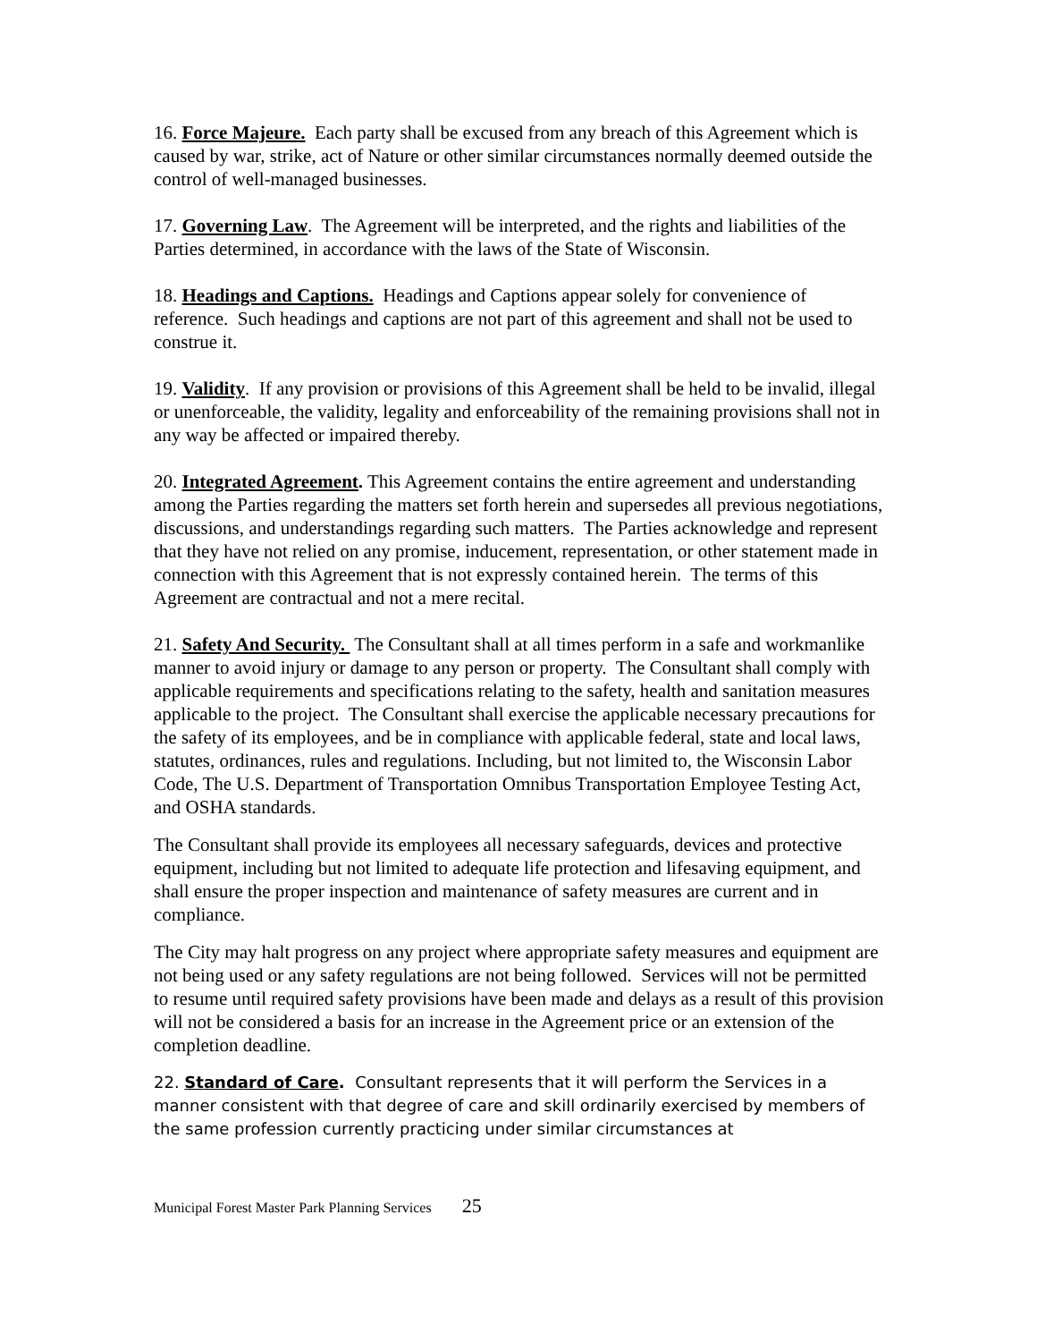16. Force Majeure. Each party shall be excused from any breach of this Agreement which is caused by war, strike, act of Nature or other similar circumstances normally deemed outside the control of well-managed businesses.
17. Governing Law. The Agreement will be interpreted, and the rights and liabilities of the Parties determined, in accordance with the laws of the State of Wisconsin.
18. Headings and Captions. Headings and Captions appear solely for convenience of reference. Such headings and captions are not part of this agreement and shall not be used to construe it.
19. Validity. If any provision or provisions of this Agreement shall be held to be invalid, illegal or unenforceable, the validity, legality and enforceability of the remaining provisions shall not in any way be affected or impaired thereby.
20. Integrated Agreement. This Agreement contains the entire agreement and understanding among the Parties regarding the matters set forth herein and supersedes all previous negotiations, discussions, and understandings regarding such matters. The Parties acknowledge and represent that they have not relied on any promise, inducement, representation, or other statement made in connection with this Agreement that is not expressly contained herein. The terms of this Agreement are contractual and not a mere recital.
21. Safety And Security. The Consultant shall at all times perform in a safe and workmanlike manner to avoid injury or damage to any person or property. The Consultant shall comply with applicable requirements and specifications relating to the safety, health and sanitation measures applicable to the project. The Consultant shall exercise the applicable necessary precautions for the safety of its employees, and be in compliance with applicable federal, state and local laws, statutes, ordinances, rules and regulations. Including, but not limited to, the Wisconsin Labor Code, The U.S. Department of Transportation Omnibus Transportation Employee Testing Act, and OSHA standards.
The Consultant shall provide its employees all necessary safeguards, devices and protective equipment, including but not limited to adequate life protection and lifesaving equipment, and shall ensure the proper inspection and maintenance of safety measures are current and in compliance.
The City may halt progress on any project where appropriate safety measures and equipment are not being used or any safety regulations are not being followed. Services will not be permitted to resume until required safety provisions have been made and delays as a result of this provision will not be considered a basis for an increase in the Agreement price or an extension of the completion deadline.
22. Standard of Care. Consultant represents that it will perform the Services in a manner consistent with that degree of care and skill ordinarily exercised by members of the same profession currently practicing under similar circumstances at
Municipal Forest Master Park Planning Services 25